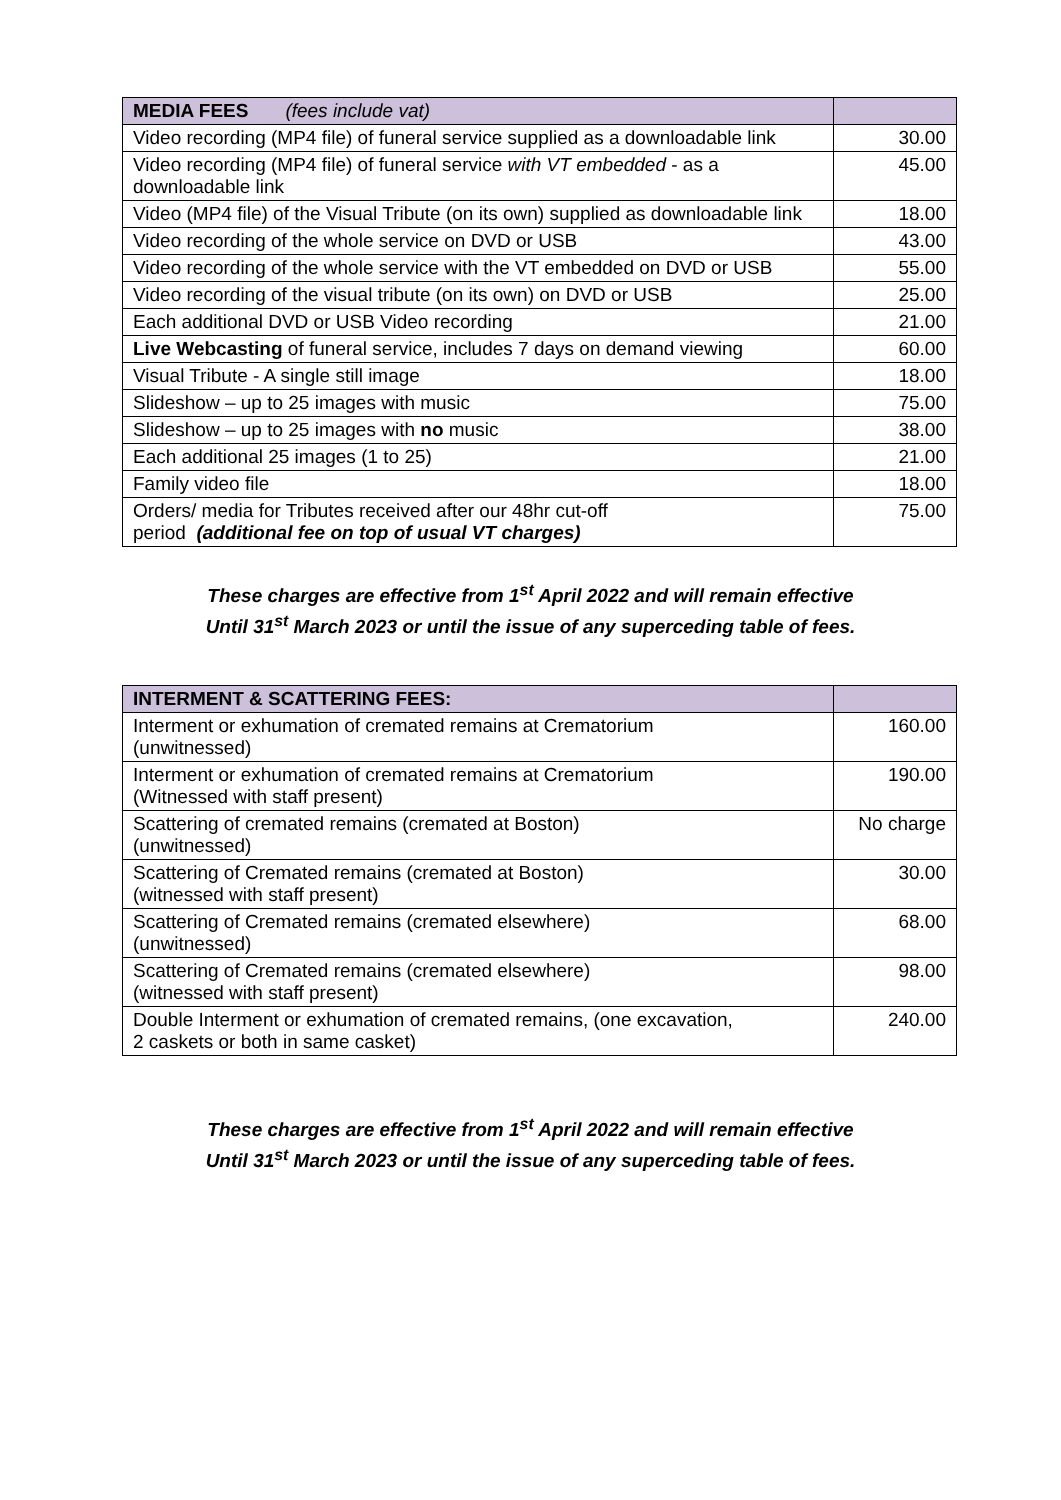| MEDIA FEES (fees include vat) | |
| Video recording (MP4 file) of funeral service supplied as a downloadable link | 30.00 |
| Video recording (MP4 file) of funeral service with VT embedded - as a downloadable link | 45.00 |
| Video (MP4 file) of the Visual Tribute (on its own) supplied as downloadable link | 18.00 |
| Video recording of the whole service on DVD or USB | 43.00 |
| Video recording of the whole service with the VT embedded on DVD or USB | 55.00 |
| Video recording of the visual tribute (on its own) on DVD or USB | 25.00 |
| Each additional DVD or USB Video recording | 21.00 |
| Live Webcasting of funeral service, includes 7 days on demand viewing | 60.00 |
| Visual Tribute - A single still image | 18.00 |
| Slideshow – up to 25 images with music | 75.00 |
| Slideshow – up to 25 images with no music | 38.00 |
| Each additional 25 images (1 to 25) | 21.00 |
| Family video file | 18.00 |
| Orders/ media for Tributes received after our 48hr cut-off period (additional fee on top of usual VT charges) | 75.00 |
These charges are effective from 1<sup>st</sup> April 2022 and will remain effective
Until 31<sup>st</sup> March 2023 or until the issue of any superceding table of fees.
| INTERMENT & SCATTERING FEES: | |
| Interment or exhumation of cremated remains at Crematorium (unwitnessed) | 160.00 |
| Interment or exhumation of cremated remains at Crematorium (Witnessed with staff present) | 190.00 |
| Scattering of cremated remains (cremated at Boston) (unwitnessed) | No charge |
| Scattering of Cremated remains (cremated at Boston) (witnessed with staff present) | 30.00 |
| Scattering of Cremated remains (cremated elsewhere) (unwitnessed) | 68.00 |
| Scattering of Cremated remains (cremated elsewhere) (witnessed with staff present) | 98.00 |
| Double Interment or exhumation of cremated remains, (one excavation, 2 caskets or both in same casket) | 240.00 |
These charges are effective from 1<sup>st</sup> April 2022 and will remain effective
Until 31<sup>st</sup> March 2023 or until the issue of any superceding table of fees.